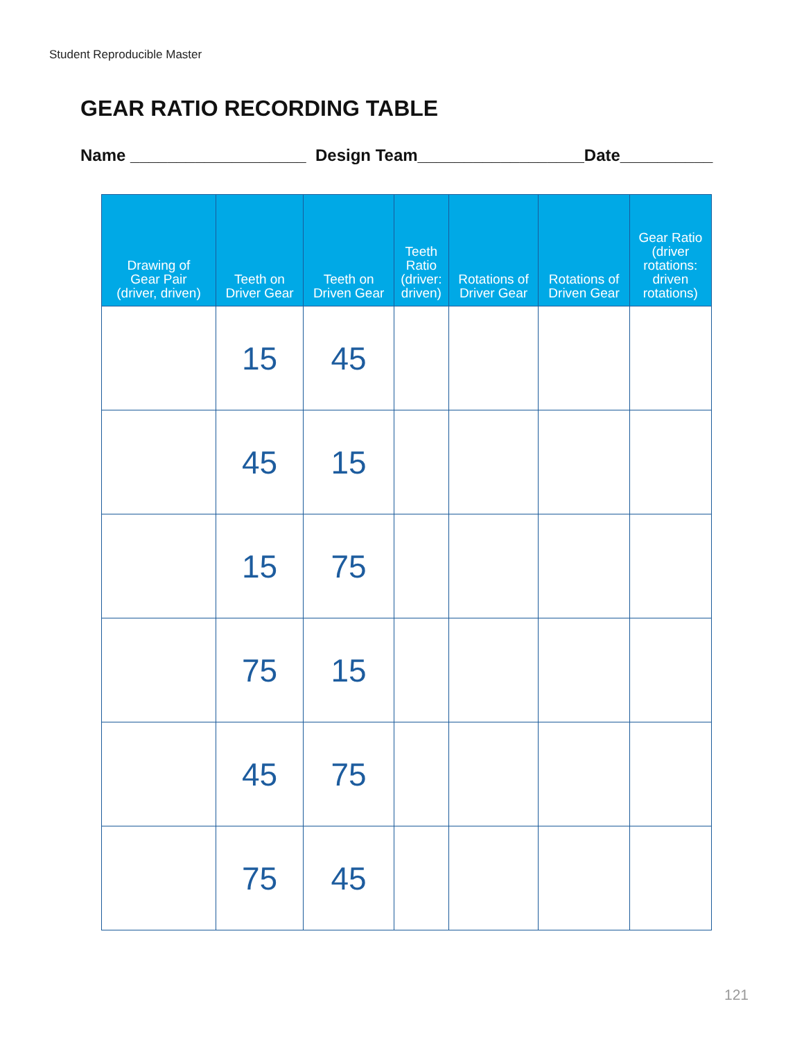Student Reproducible Master
GEAR RATIO RECORDING TABLE
Name ___________________ Design Team__________________Date__________
| Drawing of Gear Pair (driver, driven) | Teeth on Driver Gear | Teeth on Driven Gear | Teeth Ratio (driver: driven) | Rotations of Driver Gear | Rotations of Driven Gear | Gear Ratio (driver rotations: driven rotations) |
| --- | --- | --- | --- | --- | --- | --- |
| | 15 | 45 | | | | |
| | 45 | 15 | | | | |
| | 15 | 75 | | | | |
| | 75 | 15 | | | | |
| | 45 | 75 | | | | |
| | 75 | 45 | | | | |
121